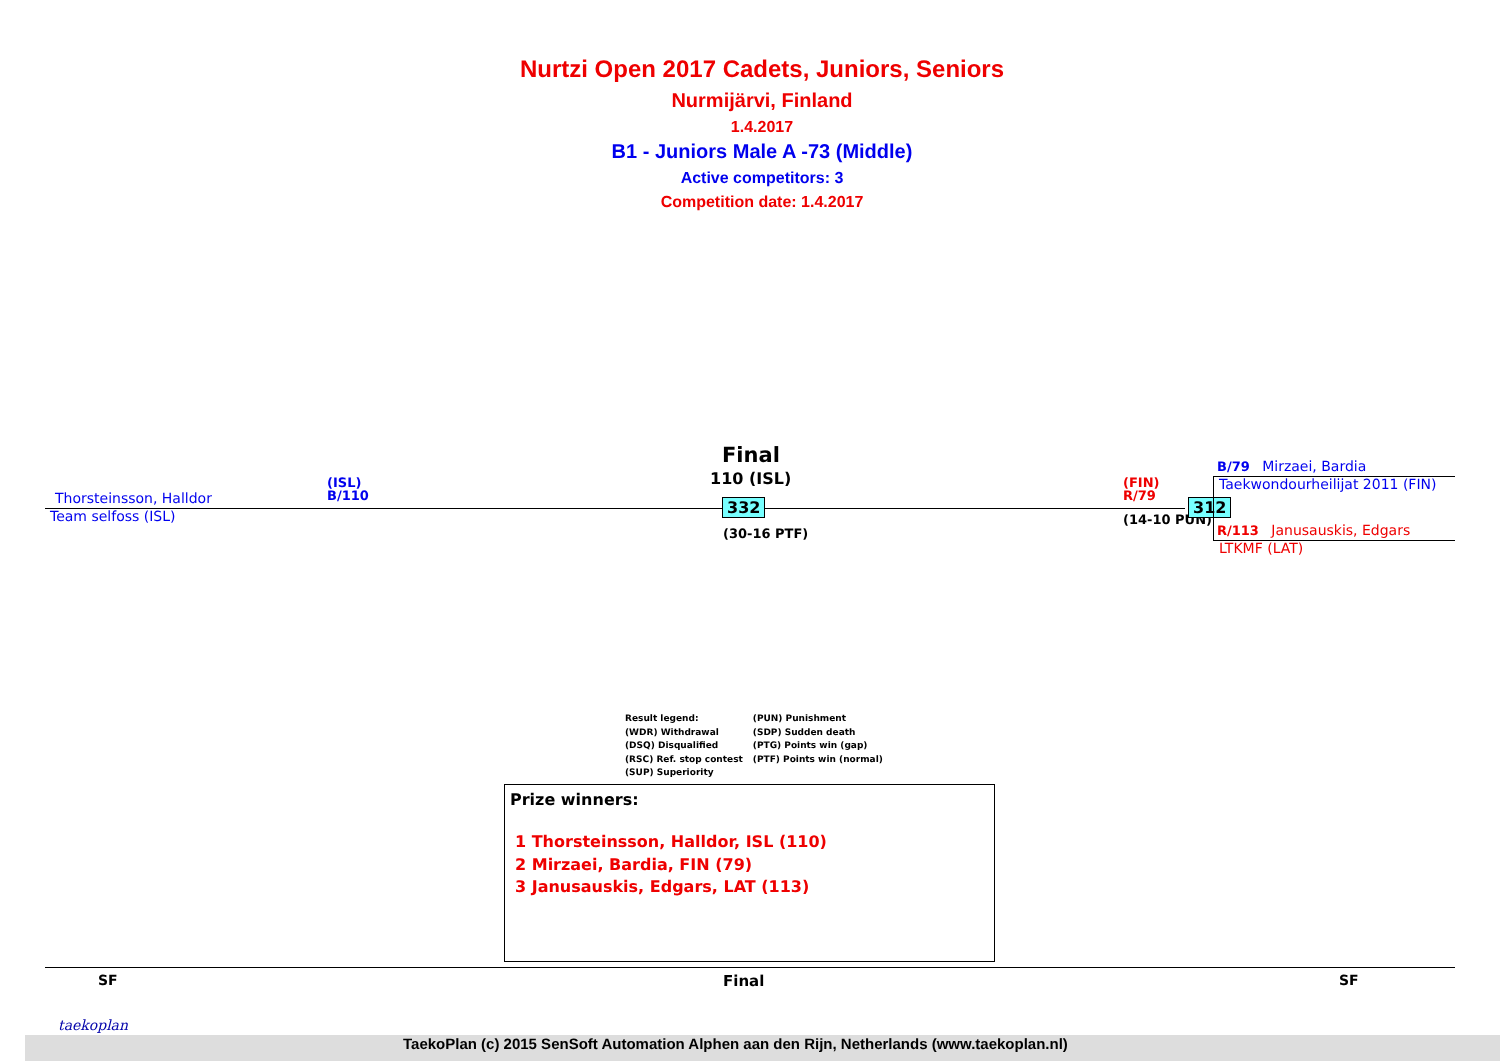Nurtzi Open 2017 Cadets, Juniors, Seniors
Nurmijärvi, Finland
1.4.2017
B1 - Juniors Male A -73 (Middle)
Active competitors: 3
Competition date: 1.4.2017
Thorsteinsson, Halldor
(ISL)
B/110
Team selfoss (ISL)
Final
110 (ISL)
332
(30-16 PTF)
(FIN)
R/79
(14-10 PUN)
312
B/79 Mirzaei, Bardia
Taekwondourheilijat 2011 (FIN)
R/113 Janusauskis, Edgars
LTKMF (LAT)
Result legend:
(WDR) Withdrawal
(DSQ) Disqualified
(RSC) Ref. stop contest
(SUP) Superiority
(PUN) Punishment
(SDP) Sudden death
(PTG) Points win (gap)
(PTF) Points win (normal)
Prize winners:
1 Thorsteinsson, Halldor, ISL (110)
2 Mirzaei, Bardia, FIN (79)
3 Janusauskis, Edgars, LAT (113)
SF Final SF
taekoplan
TaekoPlan (c) 2015 SenSoft Automation Alphen aan den Rijn, Netherlands (www.taekoplan.nl)